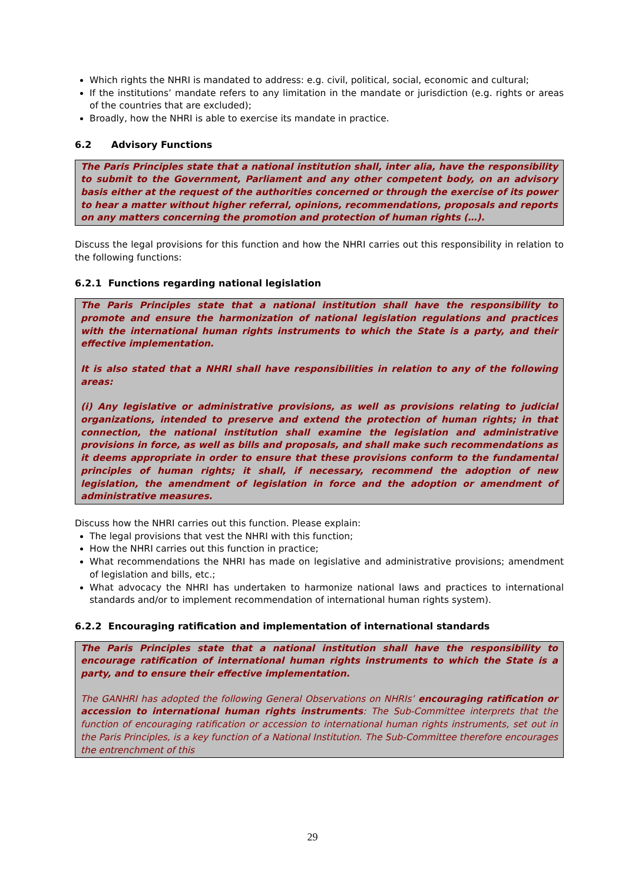Which rights the NHRI is mandated to address: e.g. civil, political, social, economic and cultural;
If the institutions’ mandate refers to any limitation in the mandate or jurisdiction (e.g. rights or areas of the countries that are excluded);
Broadly, how the NHRI is able to exercise its mandate in practice.
6.2 Advisory Functions
The Paris Principles state that a national institution shall, inter alia, have the responsibility to submit to the Government, Parliament and any other competent body, on an advisory basis either at the request of the authorities concerned or through the exercise of its power to hear a matter without higher referral, opinions, recommendations, proposals and reports on any matters concerning the promotion and protection of human rights (…).
Discuss the legal provisions for this function and how the NHRI carries out this responsibility in relation to the following functions:
6.2.1 Functions regarding national legislation
The Paris Principles state that a national institution shall have the responsibility to promote and ensure the harmonization of national legislation regulations and practices with the international human rights instruments to which the State is a party, and their effective implementation.
It is also stated that a NHRI shall have responsibilities in relation to any of the following areas:
(i) Any legislative or administrative provisions, as well as provisions relating to judicial organizations, intended to preserve and extend the protection of human rights; in that connection, the national institution shall examine the legislation and administrative provisions in force, as well as bills and proposals, and shall make such recommendations as it deems appropriate in order to ensure that these provisions conform to the fundamental principles of human rights; it shall, if necessary, recommend the adoption of new legislation, the amendment of legislation in force and the adoption or amendment of administrative measures.
Discuss how the NHRI carries out this function. Please explain:
The legal provisions that vest the NHRI with this function;
How the NHRI carries out this function in practice;
What recommendations the NHRI has made on legislative and administrative provisions; amendment of legislation and bills, etc.;
What advocacy the NHRI has undertaken to harmonize national laws and practices to international standards and/or to implement recommendation of international human rights system).
6.2.2 Encouraging ratification and implementation of international standards
The Paris Principles state that a national institution shall have the responsibility to encourage ratification of international human rights instruments to which the State is a party, and to ensure their effective implementation.
The GANHRI has adopted the following General Observations on NHRIs’ encouraging ratification or accession to international human rights instruments: The Sub-Committee interprets that the function of encouraging ratification or accession to international human rights instruments, set out in the Paris Principles, is a key function of a National Institution. The Sub-Committee therefore encourages the entrenchment of this
29